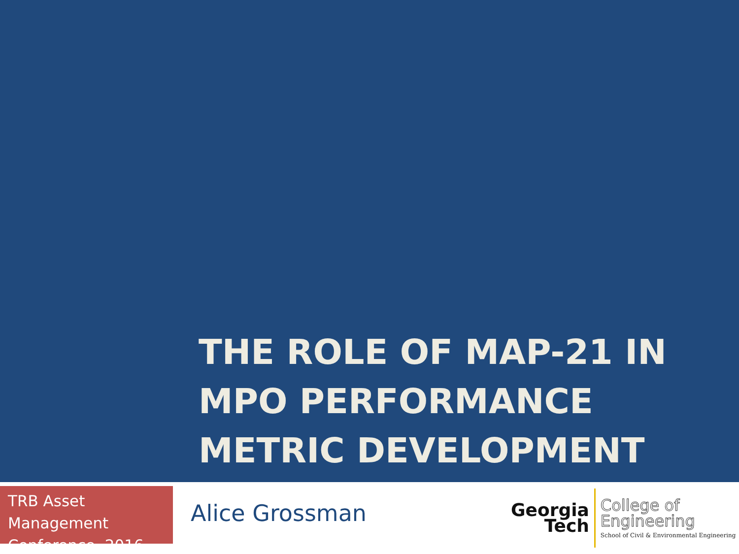THE ROLE OF MAP-21 IN MPO PERFORMANCE METRIC DEVELOPMENT
TRB Asset Management Conference, 2016
Alice Grossman
Georgia
Tech
College of
Engineering
School of Civil & Environmental Engineering